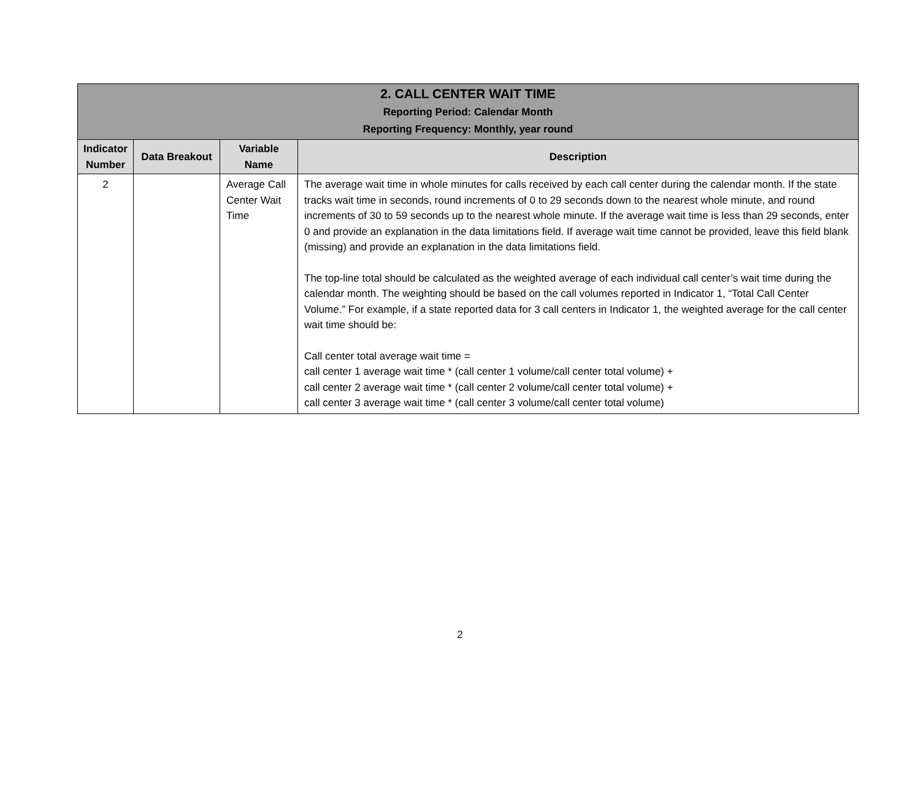| 2. CALL CENTER WAIT TIME Reporting Period: Calendar Month Reporting Frequency: Monthly, year round | | | |
| Indicator Number | Data Breakout | Variable Name | Description |
| 2 | | Average Call Center Wait Time | The average wait time in whole minutes for calls received by each call center during the calendar month. If the state tracks wait time in seconds, round increments of 0 to 29 seconds down to the nearest whole minute, and round increments of 30 to 59 seconds up to the nearest whole minute. If the average wait time is less than 29 seconds, enter 0 and provide an explanation in the data limitations field. If average wait time cannot be provided, leave this field blank (missing) and provide an explanation in the data limitations field. The top-line total should be calculated as the weighted average of each individual call center’s wait time during the calendar month. The weighting should be based on the call volumes reported in Indicator 1, “Total Call Center Volume.” For example, if a state reported data for 3 call centers in Indicator 1, the weighted average for the call center wait time should be: Call center total average wait time = call center 1 average wait time * (call center 1 volume/call center total volume) + call center 2 average wait time * (call center 2 volume/call center total volume) + call center 3 average wait time * (call center 3 volume/call center total volume) |
2